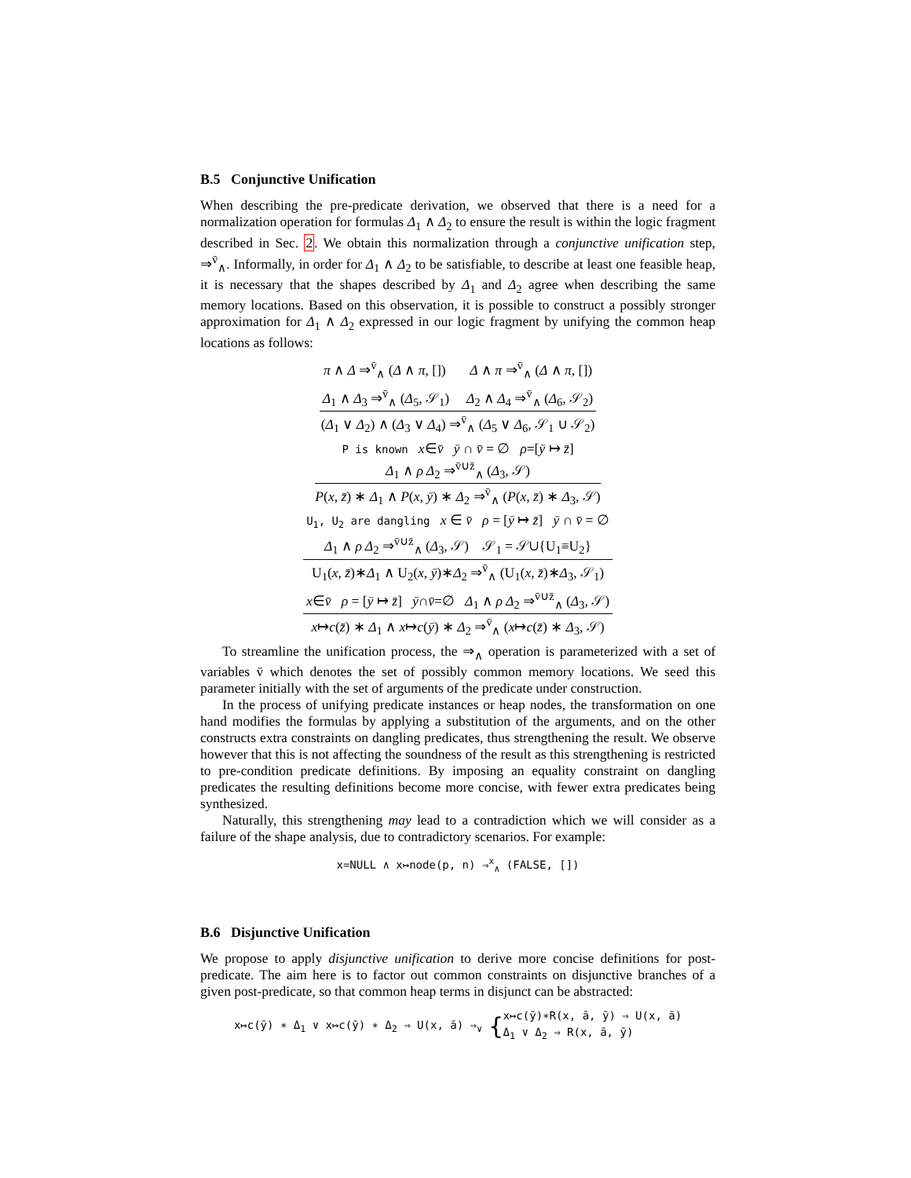B.5 Conjunctive Unification
When describing the pre-predicate derivation, we observed that there is a need for a normalization operation for formulas Δ<sub>1</sub> ∧ Δ<sub>2</sub> to ensure the result is within the logic fragment described in Sec. 2. We obtain this normalization through a conjunctive unification step, ⇒<sup>v̄</sup><sub>∧</sub>. Informally, in order for Δ<sub>1</sub> ∧ Δ<sub>2</sub> to be satisfiable, to describe at least one feasible heap, it is necessary that the shapes described by Δ<sub>1</sub> and Δ<sub>2</sub> agree when describing the same memory locations. Based on this observation, it is possible to construct a possibly stronger approximation for Δ<sub>1</sub> ∧ Δ<sub>2</sub> expressed in our logic fragment by unifying the common heap locations as follows:
π ∧ Δ ⇒<sup>v̄</sup><sub>∧</sub> (Δ ∧ π, []) Δ ∧ π ⇒<sup>v̄</sup><sub>∧</sub> (Δ ∧ π, [])
Δ<sub>1</sub> ∧ Δ<sub>3</sub> ⇒<sup>v̄</sup><sub>∧</sub> (Δ<sub>5</sub>, 𝒮<sub>1</sub>) Δ<sub>2</sub> ∧ Δ<sub>4</sub> ⇒<sup>v̄</sup><sub>∧</sub> (Δ<sub>6</sub>, 𝒮<sub>2</sub>)
(Δ<sub>1</sub> ∨ Δ<sub>2</sub>) ∧ (Δ<sub>3</sub> ∨ Δ<sub>4</sub>) ⇒<sup>v̄</sup><sub>∧</sub> (Δ<sub>5</sub> ∨ Δ<sub>6</sub>, 𝒮<sub>1</sub> ∪ 𝒮<sub>2</sub>)
P is known x∈v̄ ȳ ∩ v̄ = ∅ ρ=[ȳ ↦ z̄]
Δ<sub>1</sub> ∧ ρ Δ<sub>2</sub> ⇒<sup>v̄∪z̄</sup><sub>∧</sub> (Δ<sub>3</sub>, 𝒮)
P(x, z̄) ∗ Δ<sub>1</sub> ∧ P(x, ȳ) ∗ Δ<sub>2</sub> ⇒<sup>v̄</sup><sub>∧</sub> (P(x, z̄) ∗ Δ<sub>3</sub>, 𝒮)
U<sub>1</sub>, U<sub>2</sub> are dangling x ∈ v̄ ρ = [ȳ ↦ z̄] ȳ ∩ v̄ = ∅
Δ<sub>1</sub> ∧ ρ Δ<sub>2</sub> ⇒<sup>v̄∪z̄</sup><sub>∧</sub> (Δ<sub>3</sub>, 𝒮) 𝒮<sub>1</sub> = 𝒮∪{U<sub>1</sub>≡U<sub>2</sub>}
U<sub>1</sub>(x, z̄)∗Δ<sub>1</sub> ∧ U<sub>2</sub>(x, ȳ)∗Δ<sub>2</sub> ⇒<sup>v̄</sup><sub>∧</sub> (U<sub>1</sub>(x, z̄)∗Δ<sub>3</sub>, 𝒮<sub>1</sub>)
x∈v̄ ρ = [ȳ ↦ z̄] ȳ∩v̄=∅ Δ<sub>1</sub> ∧ ρ Δ<sub>2</sub> ⇒<sup>v̄∪z̄</sup><sub>∧</sub> (Δ<sub>3</sub>, 𝒮)
x↦c(z̄) ∗ Δ<sub>1</sub> ∧ x↦c(ȳ) ∗ Δ<sub>2</sub> ⇒<sup>v̄</sup><sub>∧</sub> (x↦c(z̄) ∗ Δ<sub>3</sub>, 𝒮)
To streamline the unification process, the ⇒<sub>∧</sub> operation is parameterized with a set of variables v̄ which denotes the set of possibly common memory locations. We seed this parameter initially with the set of arguments of the predicate under construction.
In the process of unifying predicate instances or heap nodes, the transformation on one hand modifies the formulas by applying a substitution of the arguments, and on the other constructs extra constraints on dangling predicates, thus strengthening the result. We observe however that this is not affecting the soundness of the result as this strengthening is restricted to pre-condition predicate definitions. By imposing an equality constraint on dangling predicates the resulting definitions become more concise, with fewer extra predicates being synthesized.
Naturally, this strengthening may lead to a contradiction which we will consider as a failure of the shape analysis, due to contradictory scenarios. For example:
x=NULL ∧ x↦node(p, n) ⇒<sup>x</sup><sub>∧</sub> (FALSE, [])
B.6 Disjunctive Unification
We propose to apply disjunctive unification to derive more concise definitions for post-predicate. The aim here is to factor out common constraints on disjunctive branches of a given post-predicate, so that common heap terms in disjunct can be abstracted:
x↦c(ȳ) ∗ Δ<sub>1</sub> ∨ x↦c(ȳ) ∗ Δ<sub>2</sub> ⇒ U(x, ā) ⇒<sub>∨</sub> {x↦c(ȳ)∗R(x, ā, ȳ) ⇒ U(x, ā)
Δ<sub>1</sub> ∨ Δ<sub>2</sub> ⇒ R(x, ā, ȳ)